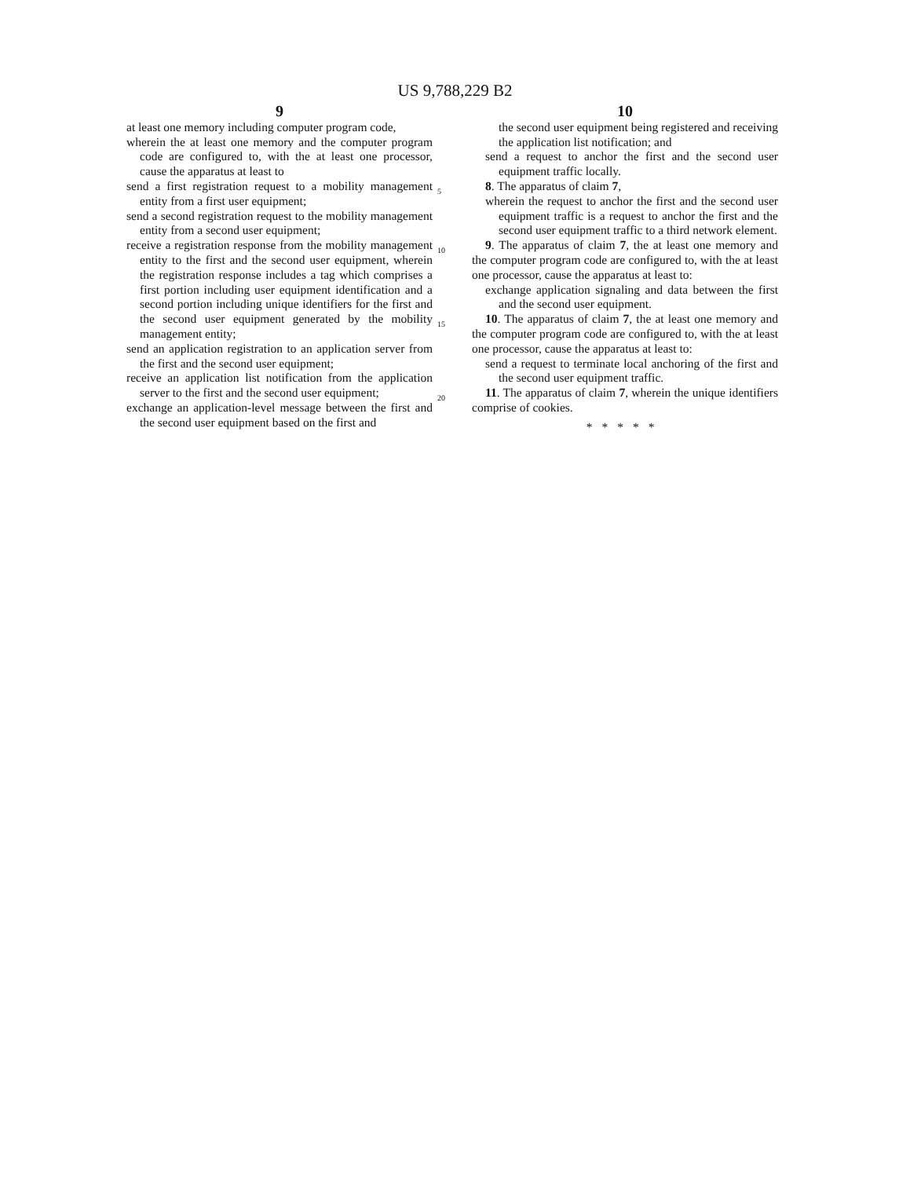US 9,788,229 B2
9
at least one memory including computer program code,
wherein the at least one memory and the computer program code are configured to, with the at least one processor, cause the apparatus at least to
send a first registration request to a mobility management entity from a first user equipment;
send a second registration request to the mobility management entity from a second user equipment;
receive a registration response from the mobility management entity to the first and the second user equipment, wherein the registration response includes a tag which comprises a first portion including user equipment identification and a second portion including unique identifiers for the first and the second user equipment generated by the mobility management entity;
send an application registration to an application server from the first and the second user equipment;
receive an application list notification from the application server to the first and the second user equipment;
exchange an application-level message between the first and the second user equipment based on the first and
5
10
15
20
10
the second user equipment being registered and receiving the application list notification; and
send a request to anchor the first and the second user equipment traffic locally.
8. The apparatus of claim 7,
wherein the request to anchor the first and the second user equipment traffic is a request to anchor the first and the second user equipment traffic to a third network element.
9. The apparatus of claim 7, the at least one memory and the computer program code are configured to, with the at least one processor, cause the apparatus at least to:
exchange application signaling and data between the first and the second user equipment.
10. The apparatus of claim 7, the at least one memory and the computer program code are configured to, with the at least one processor, cause the apparatus at least to:
send a request to terminate local anchoring of the first and the second user equipment traffic.
11. The apparatus of claim 7, wherein the unique identifiers comprise of cookies.
*****